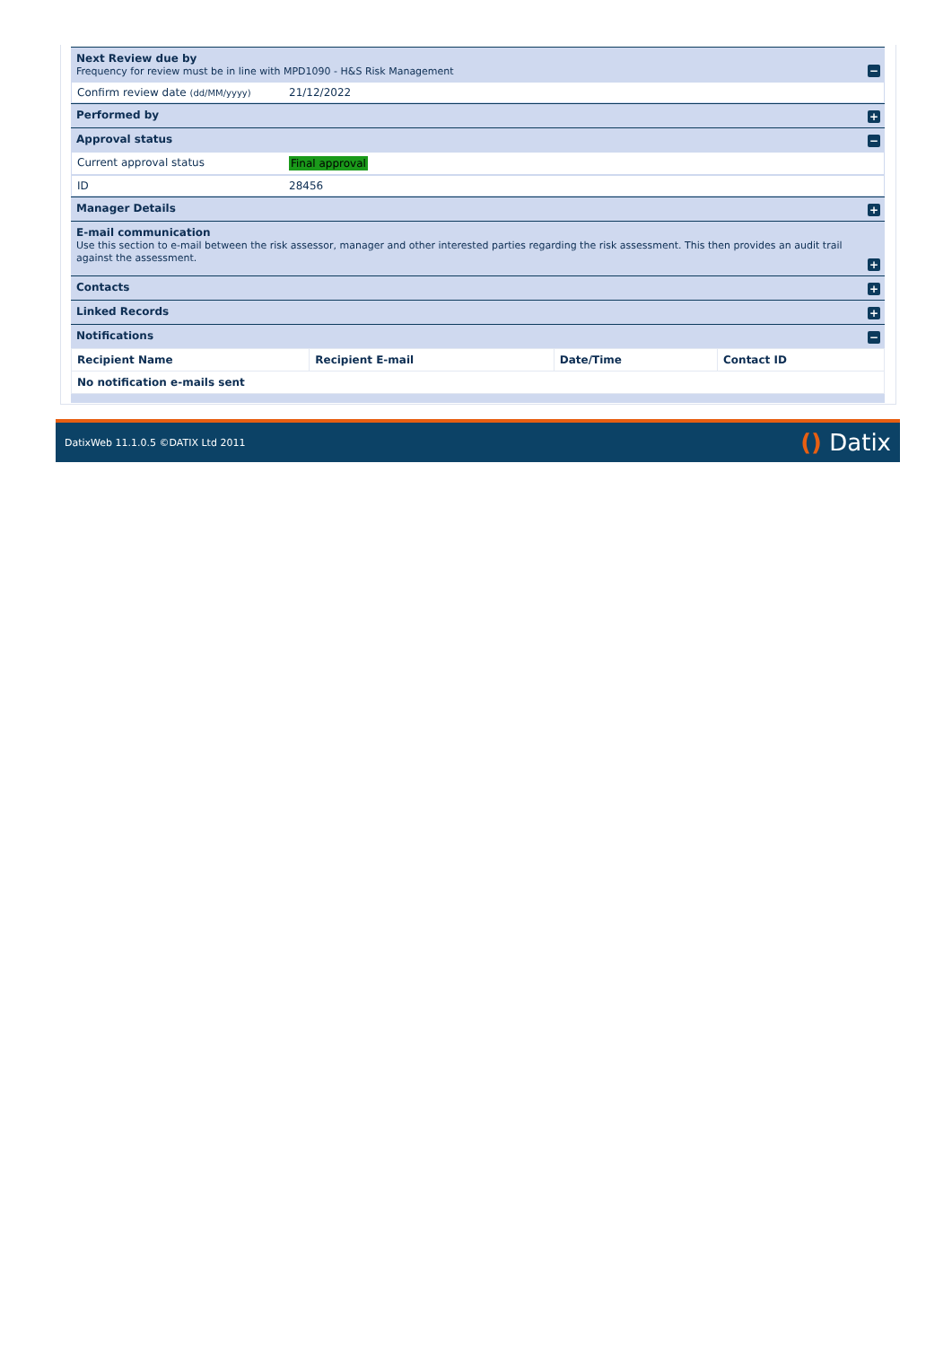Next Review due by
Frequency for review must be in line with MPD1090 - H&S Risk Management
−
Confirm review date (dd/MM/yyyy) 21/12/2022
Performed by
+
Approval status
−
Current approval status Final approval
ID 28456
Manager Details
+
E-mail communication
Use this section to e-mail between the risk assessor, manager and other interested parties regarding the risk assessment. This then provides an audit trail against the assessment.
+
Contacts
+
Linked Records
+
Notifications
−
| Recipient Name | Recipient E-mail | Date/Time | Contact ID |
| --- | --- | --- | --- |
| No notification e-mails sent | | | |
DatixWeb 11.1.0.5 ©DATIX Ltd 2011 () Datix